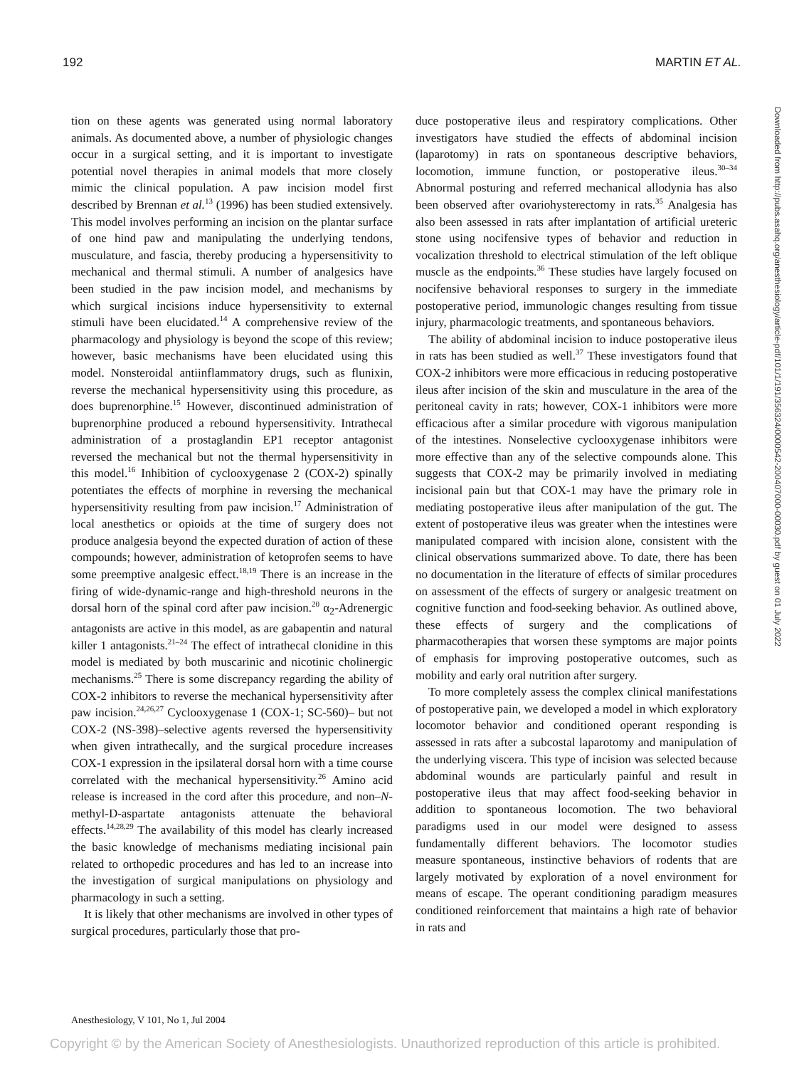192 MARTIN ET AL.
tion on these agents was generated using normal laboratory animals. As documented above, a number of physiologic changes occur in a surgical setting, and it is important to investigate potential novel therapies in animal models that more closely mimic the clinical population. A paw incision model first described by Brennan et al.<sup>13</sup> (1996) has been studied extensively. This model involves performing an incision on the plantar surface of one hind paw and manipulating the underlying tendons, musculature, and fascia, thereby producing a hypersensitivity to mechanical and thermal stimuli. A number of analgesics have been studied in the paw incision model, and mechanisms by which surgical incisions induce hypersensitivity to external stimuli have been elucidated.<sup>14</sup> A comprehensive review of the pharmacology and physiology is beyond the scope of this review; however, basic mechanisms have been elucidated using this model. Nonsteroidal antiinflammatory drugs, such as flunixin, reverse the mechanical hypersensitivity using this procedure, as does buprenorphine.<sup>15</sup> However, discontinued administration of buprenorphine produced a rebound hypersensitivity. Intrathecal administration of a prostaglandin EP1 receptor antagonist reversed the mechanical but not the thermal hypersensitivity in this model.<sup>16</sup> Inhibition of cyclooxygenase 2 (COX-2) spinally potentiates the effects of morphine in reversing the mechanical hypersensitivity resulting from paw incision.<sup>17</sup> Administration of local anesthetics or opioids at the time of surgery does not produce analgesia beyond the expected duration of action of these compounds; however, administration of ketoprofen seems to have some preemptive analgesic effect.<sup>18,19</sup> There is an increase in the firing of wide-dynamic-range and high-threshold neurons in the dorsal horn of the spinal cord after paw incision.<sup>20</sup> α<sub>2</sub>-Adrenergic antagonists are active in this model, as are gabapentin and natural killer 1 antagonists.<sup>21–24</sup> The effect of intrathecal clonidine in this model is mediated by both muscarinic and nicotinic cholinergic mechanisms.<sup>25</sup> There is some discrepancy regarding the ability of COX-2 inhibitors to reverse the mechanical hypersensitivity after paw incision.<sup>24,26,27</sup> Cyclooxygenase 1 (COX-1; SC-560)– but not COX-2 (NS-398)–selective agents reversed the hypersensitivity when given intrathecally, and the surgical procedure increases COX-1 expression in the ipsilateral dorsal horn with a time course correlated with the mechanical hypersensitivity.<sup>26</sup> Amino acid release is increased in the cord after this procedure, and non–N-methyl-D-aspartate antagonists attenuate the behavioral effects.<sup>14,28,29</sup> The availability of this model has clearly increased the basic knowledge of mechanisms mediating incisional pain related to orthopedic procedures and has led to an increase into the investigation of surgical manipulations on physiology and pharmacology in such a setting.
It is likely that other mechanisms are involved in other types of surgical procedures, particularly those that pro-
duce postoperative ileus and respiratory complications. Other investigators have studied the effects of abdominal incision (laparotomy) in rats on spontaneous descriptive behaviors, locomotion, immune function, or postoperative ileus.<sup>30–34</sup> Abnormal posturing and referred mechanical allodynia has also been observed after ovariohysterectomy in rats.<sup>35</sup> Analgesia has also been assessed in rats after implantation of artificial ureteric stone using nocifensive types of behavior and reduction in vocalization threshold to electrical stimulation of the left oblique muscle as the endpoints.<sup>36</sup> These studies have largely focused on nocifensive behavioral responses to surgery in the immediate postoperative period, immunologic changes resulting from tissue injury, pharmacologic treatments, and spontaneous behaviors.
The ability of abdominal incision to induce postoperative ileus in rats has been studied as well.<sup>37</sup> These investigators found that COX-2 inhibitors were more efficacious in reducing postoperative ileus after incision of the skin and musculature in the area of the peritoneal cavity in rats; however, COX-1 inhibitors were more efficacious after a similar procedure with vigorous manipulation of the intestines. Nonselective cyclooxygenase inhibitors were more effective than any of the selective compounds alone. This suggests that COX-2 may be primarily involved in mediating incisional pain but that COX-1 may have the primary role in mediating postoperative ileus after manipulation of the gut. The extent of postoperative ileus was greater when the intestines were manipulated compared with incision alone, consistent with the clinical observations summarized above. To date, there has been no documentation in the literature of effects of similar procedures on assessment of the effects of surgery or analgesic treatment on cognitive function and food-seeking behavior. As outlined above, these effects of surgery and the complications of pharmacotherapies that worsen these symptoms are major points of emphasis for improving postoperative outcomes, such as mobility and early oral nutrition after surgery.
To more completely assess the complex clinical manifestations of postoperative pain, we developed a model in which exploratory locomotor behavior and conditioned operant responding is assessed in rats after a subcostal laparotomy and manipulation of the underlying viscera. This type of incision was selected because abdominal wounds are particularly painful and result in postoperative ileus that may affect food-seeking behavior in addition to spontaneous locomotion. The two behavioral paradigms used in our model were designed to assess fundamentally different behaviors. The locomotor studies measure spontaneous, instinctive behaviors of rodents that are largely motivated by exploration of a novel environment for means of escape. The operant conditioning paradigm measures conditioned reinforcement that maintains a high rate of behavior in rats and
Anesthesiology, V 101, No 1, Jul 2004
Copyright © by the American Society of Anesthesiologists. Unauthorized reproduction of this article is prohibited.
Downloaded from http://pubs.asahq.org/anesthesiology/article-pdf/101/1/191/356324/0000542-200407000-00030.pdf by guest on 01 July 2022